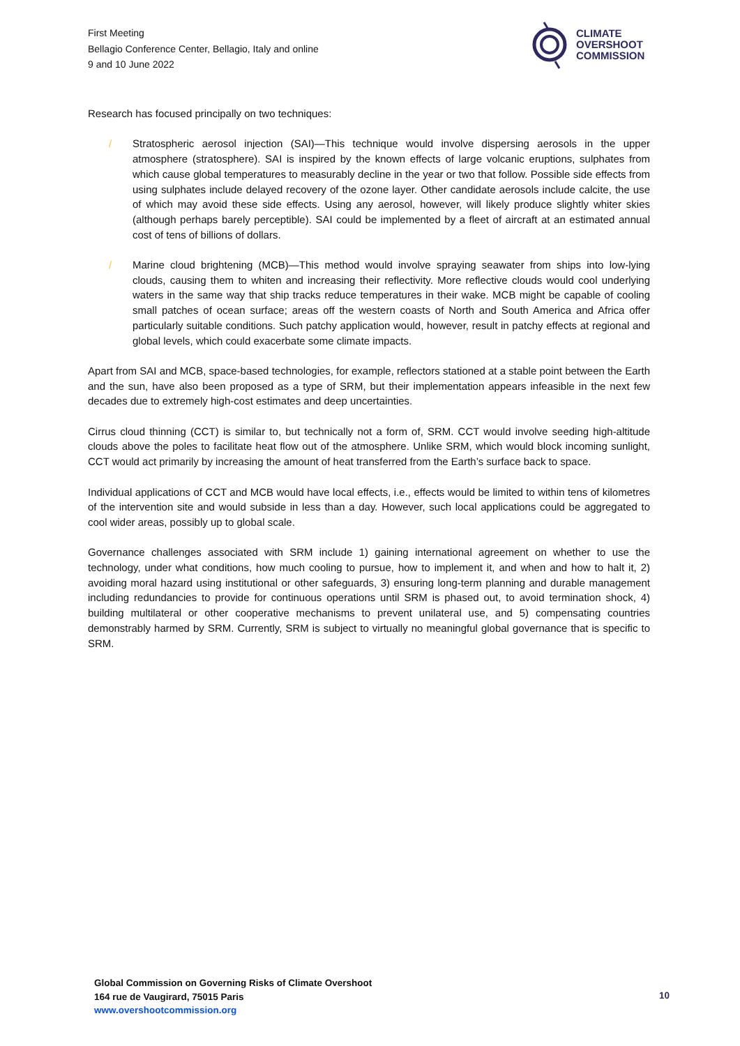First Meeting
Bellagio Conference Center, Bellagio, Italy and online
9 and 10 June 2022
CLIMATE
OVERSHOOT
COMMISSION
Research has focused principally on two techniques:
/ Stratospheric aerosol injection (SAI)—This technique would involve dispersing aerosols in the upper atmosphere (stratosphere). SAI is inspired by the known effects of large volcanic eruptions, sulphates from which cause global temperatures to measurably decline in the year or two that follow. Possible side effects from using sulphates include delayed recovery of the ozone layer. Other candidate aerosols include calcite, the use of which may avoid these side effects. Using any aerosol, however, will likely produce slightly whiter skies (although perhaps barely perceptible). SAI could be implemented by a fleet of aircraft at an estimated annual cost of tens of billions of dollars.
/ Marine cloud brightening (MCB)—This method would involve spraying seawater from ships into low-lying clouds, causing them to whiten and increasing their reflectivity. More reflective clouds would cool underlying waters in the same way that ship tracks reduce temperatures in their wake. MCB might be capable of cooling small patches of ocean surface; areas off the western coasts of North and South America and Africa offer particularly suitable conditions. Such patchy application would, however, result in patchy effects at regional and global levels, which could exacerbate some climate impacts.
Apart from SAI and MCB, space-based technologies, for example, reflectors stationed at a stable point between the Earth and the sun, have also been proposed as a type of SRM, but their implementation appears infeasible in the next few decades due to extremely high-cost estimates and deep uncertainties.
Cirrus cloud thinning (CCT) is similar to, but technically not a form of, SRM. CCT would involve seeding high-altitude clouds above the poles to facilitate heat flow out of the atmosphere. Unlike SRM, which would block incoming sunlight, CCT would act primarily by increasing the amount of heat transferred from the Earth’s surface back to space.
Individual applications of CCT and MCB would have local effects, i.e., effects would be limited to within tens of kilometres of the intervention site and would subside in less than a day. However, such local applications could be aggregated to cool wider areas, possibly up to global scale.
Governance challenges associated with SRM include 1) gaining international agreement on whether to use the technology, under what conditions, how much cooling to pursue, how to implement it, and when and how to halt it, 2) avoiding moral hazard using institutional or other safeguards, 3) ensuring long-term planning and durable management including redundancies to provide for continuous operations until SRM is phased out, to avoid termination shock, 4) building multilateral or other cooperative mechanisms to prevent unilateral use, and 5) compensating countries demonstrably harmed by SRM. Currently, SRM is subject to virtually no meaningful global governance that is specific to SRM.
Global Commission on Governing Risks of Climate Overshoot
164 rue de Vaugirard, 75015 Paris
www.overshootcommission.org
10